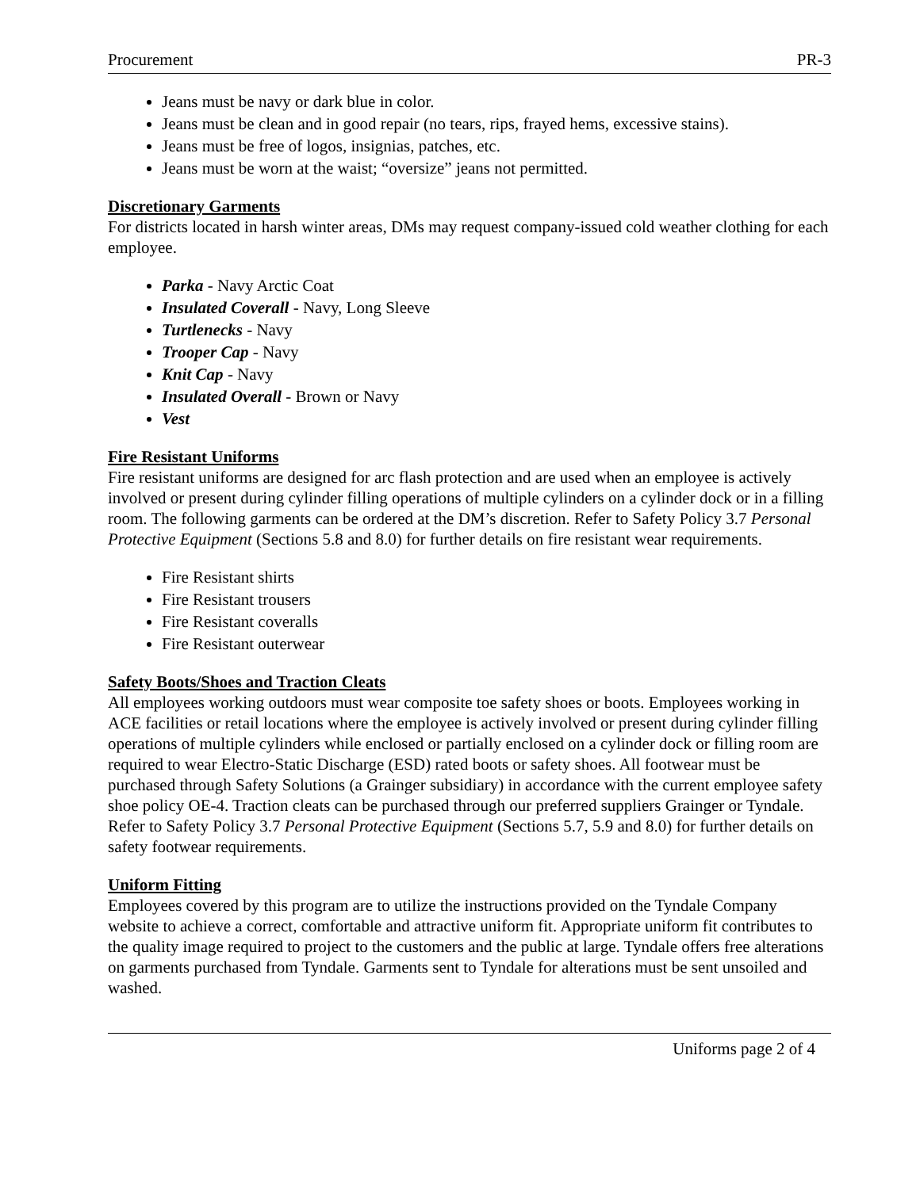Procurement PR-3
Jeans must be navy or dark blue in color.
Jeans must be clean and in good repair (no tears, rips, frayed hems, excessive stains).
Jeans must be free of logos, insignias, patches, etc.
Jeans must be worn at the waist; “oversize” jeans not permitted.
Discretionary Garments
For districts located in harsh winter areas, DMs may request company-issued cold weather clothing for each employee.
Parka - Navy Arctic Coat
Insulated Coverall - Navy, Long Sleeve
Turtlenecks - Navy
Trooper Cap - Navy
Knit Cap - Navy
Insulated Overall - Brown or Navy
Vest
Fire Resistant Uniforms
Fire resistant uniforms are designed for arc flash protection and are used when an employee is actively involved or present during cylinder filling operations of multiple cylinders on a cylinder dock or in a filling room. The following garments can be ordered at the DM’s discretion. Refer to Safety Policy 3.7 Personal Protective Equipment (Sections 5.8 and 8.0) for further details on fire resistant wear requirements.
Fire Resistant shirts
Fire Resistant trousers
Fire Resistant coveralls
Fire Resistant outerwear
Safety Boots/Shoes and Traction Cleats
All employees working outdoors must wear composite toe safety shoes or boots. Employees working in ACE facilities or retail locations where the employee is actively involved or present during cylinder filling operations of multiple cylinders while enclosed or partially enclosed on a cylinder dock or filling room are required to wear Electro-Static Discharge (ESD) rated boots or safety shoes. All footwear must be purchased through Safety Solutions (a Grainger subsidiary) in accordance with the current employee safety shoe policy OE-4. Traction cleats can be purchased through our preferred suppliers Grainger or Tyndale. Refer to Safety Policy 3.7 Personal Protective Equipment (Sections 5.7, 5.9 and 8.0) for further details on safety footwear requirements.
Uniform Fitting
Employees covered by this program are to utilize the instructions provided on the Tyndale Company website to achieve a correct, comfortable and attractive uniform fit. Appropriate uniform fit contributes to the quality image required to project to the customers and the public at large. Tyndale offers free alterations on garments purchased from Tyndale. Garments sent to Tyndale for alterations must be sent unsoiled and washed.
Uniforms page 2 of 4